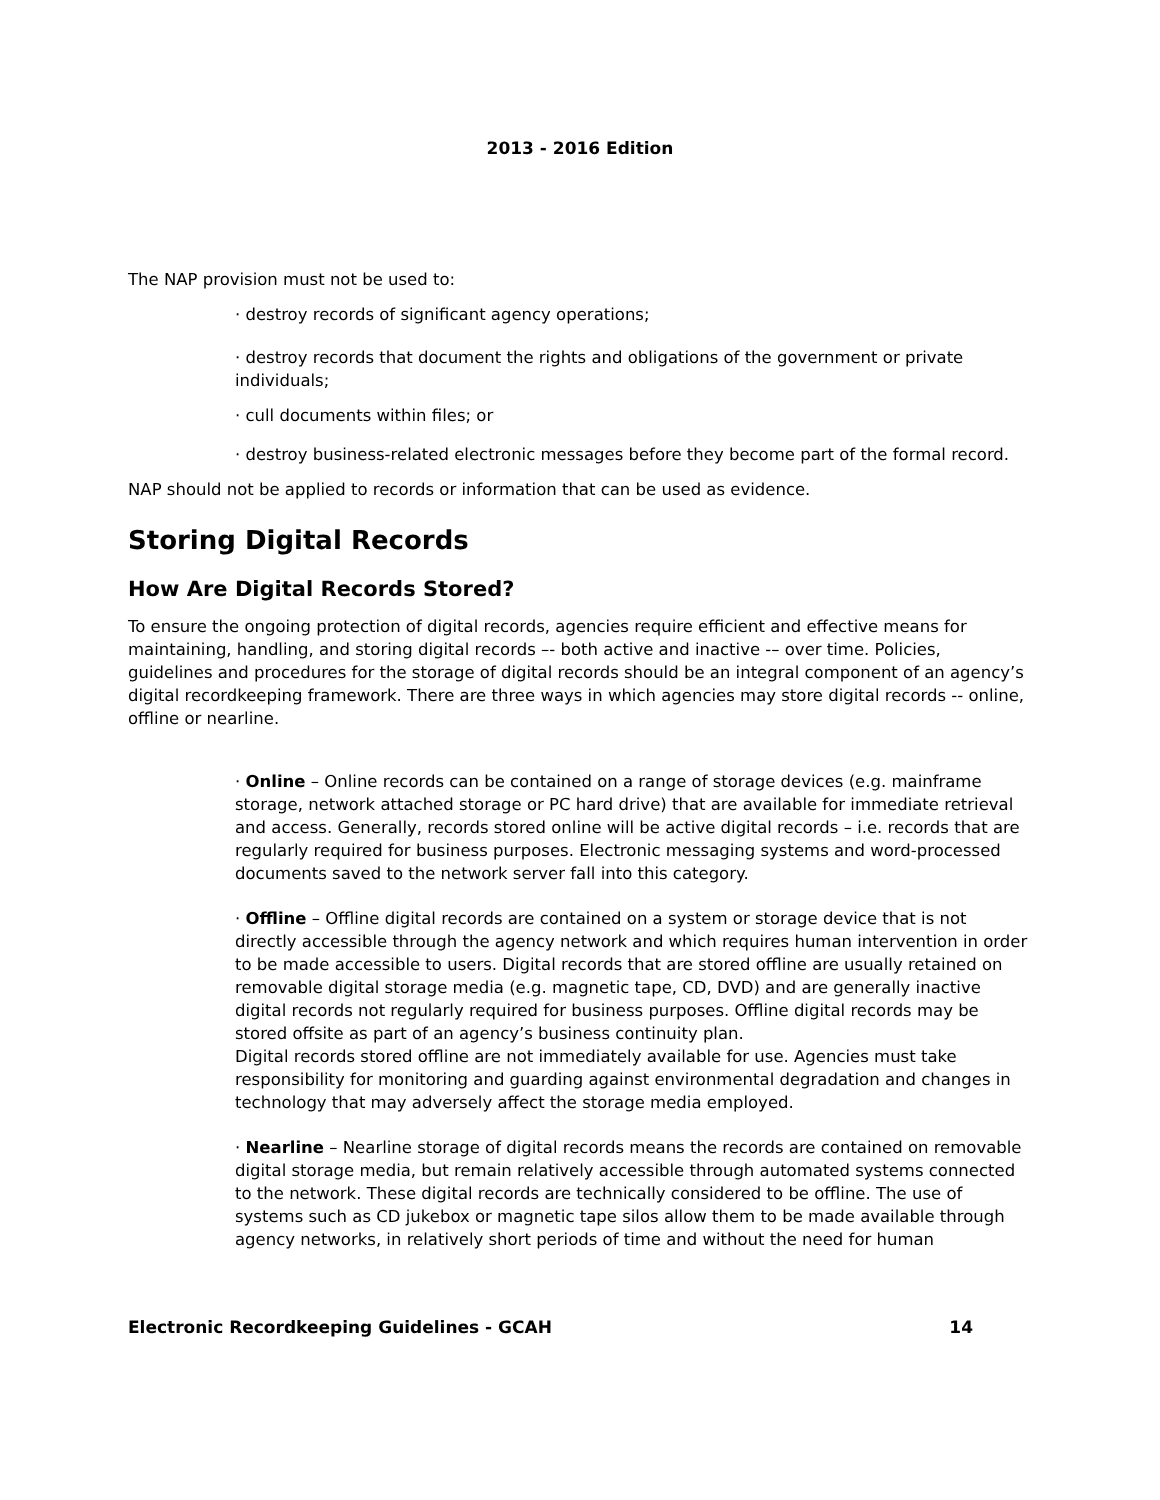2013 - 2016 Edition
The NAP provision must not be used to:
· destroy records of significant agency operations;
· destroy records that document the rights and obligations of the government or private individuals;
· cull documents within files; or
· destroy business-related electronic messages before they become part of the formal record.
NAP should not be applied to records or information that can be used as evidence.
Storing Digital Records
How Are Digital Records Stored?
To ensure the ongoing protection of digital records, agencies require efficient and effective means for maintaining, handling, and storing digital records –- both active and inactive -– over time. Policies, guidelines and procedures for the storage of digital records should be an integral component of an agency’s digital recordkeeping framework. There are three ways in which agencies may store digital records -- online, offline or nearline.
· Online – Online records can be contained on a range of storage devices (e.g. mainframe storage, network attached storage or PC hard drive) that are available for immediate retrieval and access. Generally, records stored online will be active digital records – i.e. records that are regularly required for business purposes. Electronic messaging systems and word-processed documents saved to the network server fall into this category.
· Offline – Offline digital records are contained on a system or storage device that is not directly accessible through the agency network and which requires human intervention in order to be made accessible to users. Digital records that are stored offline are usually retained on removable digital storage media (e.g. magnetic tape, CD, DVD) and are generally inactive digital records not regularly required for business purposes. Offline digital records may be stored offsite as part of an agency’s business continuity plan.
Digital records stored offline are not immediately available for use. Agencies must take responsibility for monitoring and guarding against environmental degradation and changes in technology that may adversely affect the storage media employed.
· Nearline – Nearline storage of digital records means the records are contained on removable digital storage media, but remain relatively accessible through automated systems connected to the network. These digital records are technically considered to be offline. The use of systems such as CD jukebox or magnetic tape silos allow them to be made available through agency networks, in relatively short periods of time and without the need for human
Electronic Recordkeeping Guidelines - GCAH 14